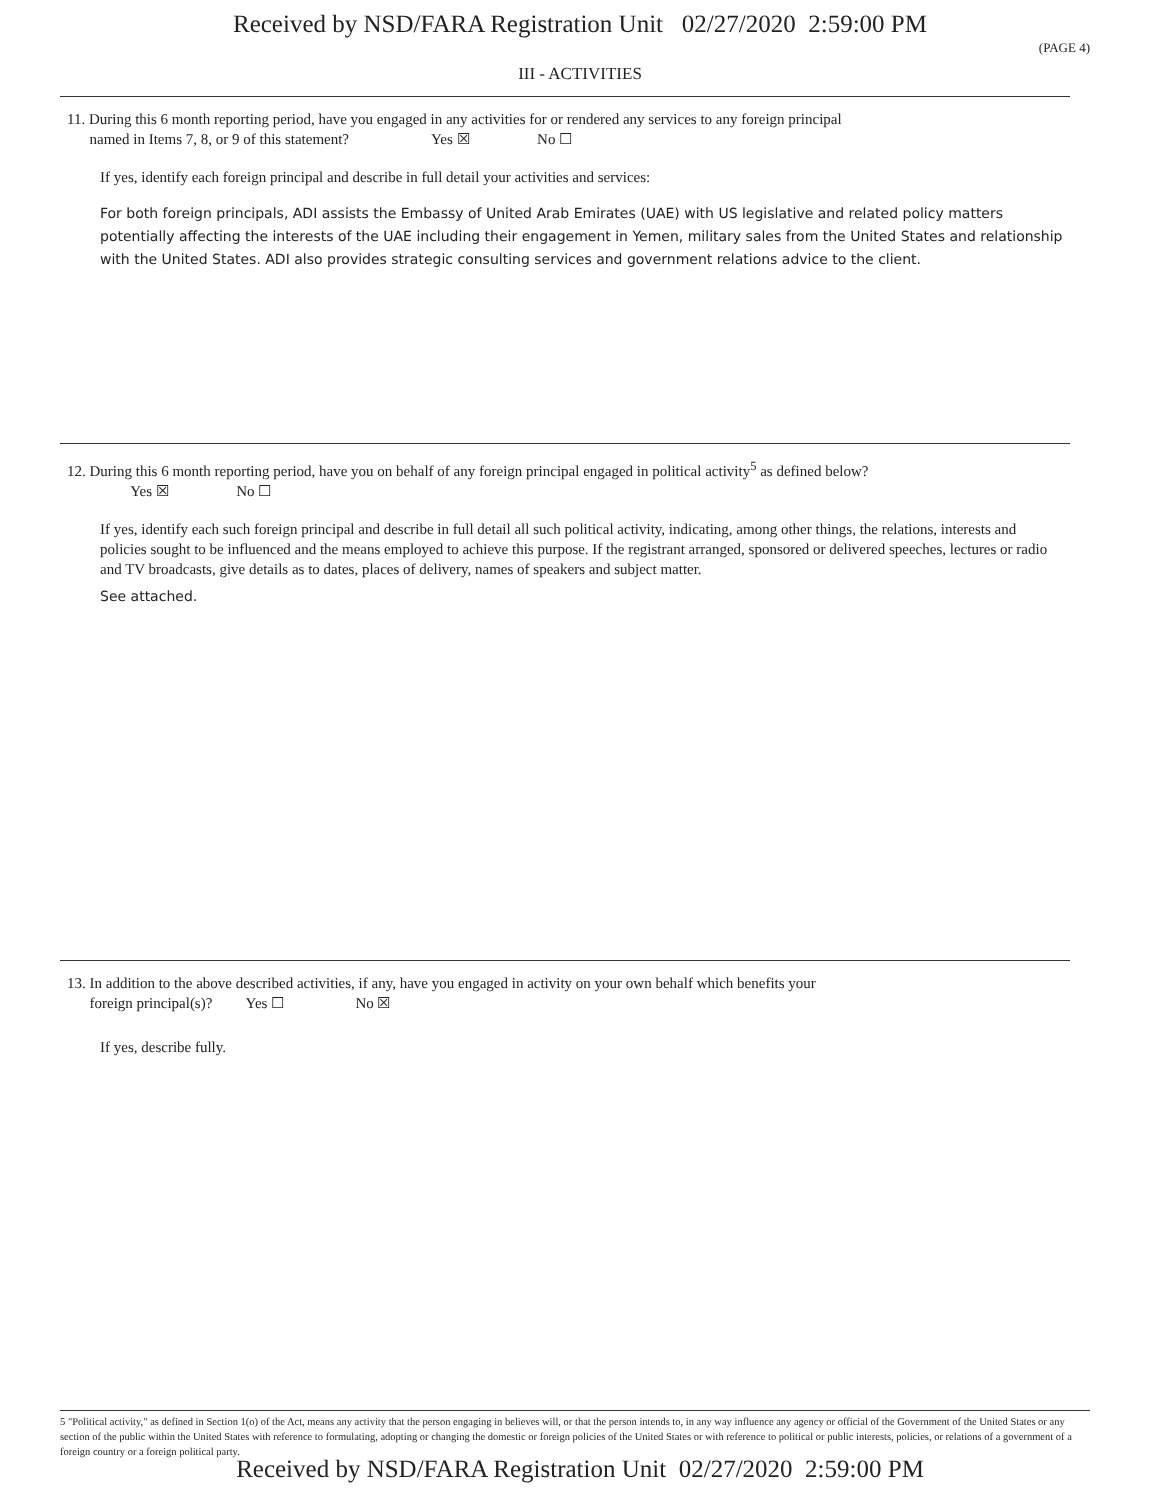Received by NSD/FARA Registration Unit 02/27/2020 2:59:00 PM
(PAGE 4)
III - ACTIVITIES
11. During this 6 month reporting period, have you engaged in any activities for or rendered any services to any foreign principal
named in Items 7, 8, or 9 of this statement? Yes ☒ No ☐
If yes, identify each foreign principal and describe in full detail your activities and services:
For both foreign principals, ADI assists the Embassy of United Arab Emirates (UAE) with US legislative and related policy matters potentially affecting the interests of the UAE including their engagement in Yemen, military sales from the United States and relationship with the United States. ADI also provides strategic consulting services and government relations advice to the client.
12. During this 6 month reporting period, have you on behalf of any foreign principal engaged in political activity<sup>5</sup> as defined below?
Yes ☒ No ☐
If yes, identify each such foreign principal and describe in full detail all such political activity, indicating, among other things, the relations, interests and policies sought to be influenced and the means employed to achieve this purpose. If the registrant arranged, sponsored or delivered speeches, lectures or radio and TV broadcasts, give details as to dates, places of delivery, names of speakers and subject matter.
See attached.
13. In addition to the above described activities, if any, have you engaged in activity on your own behalf which benefits your
foreign principal(s)? Yes ☐ No ☒
If yes, describe fully.
5 "Political activity," as defined in Section 1(o) of the Act, means any activity that the person engaging in believes will, or that the person intends to, in any way influence any agency or official of the Government of the United States or any section of the public within the United States with reference to formulating, adopting or changing the domestic or foreign policies of the United States or with reference to political or public interests, policies, or relations of a government of a foreign country or a foreign political party.
Received by NSD/FARA Registration Unit 02/27/2020 2:59:00 PM